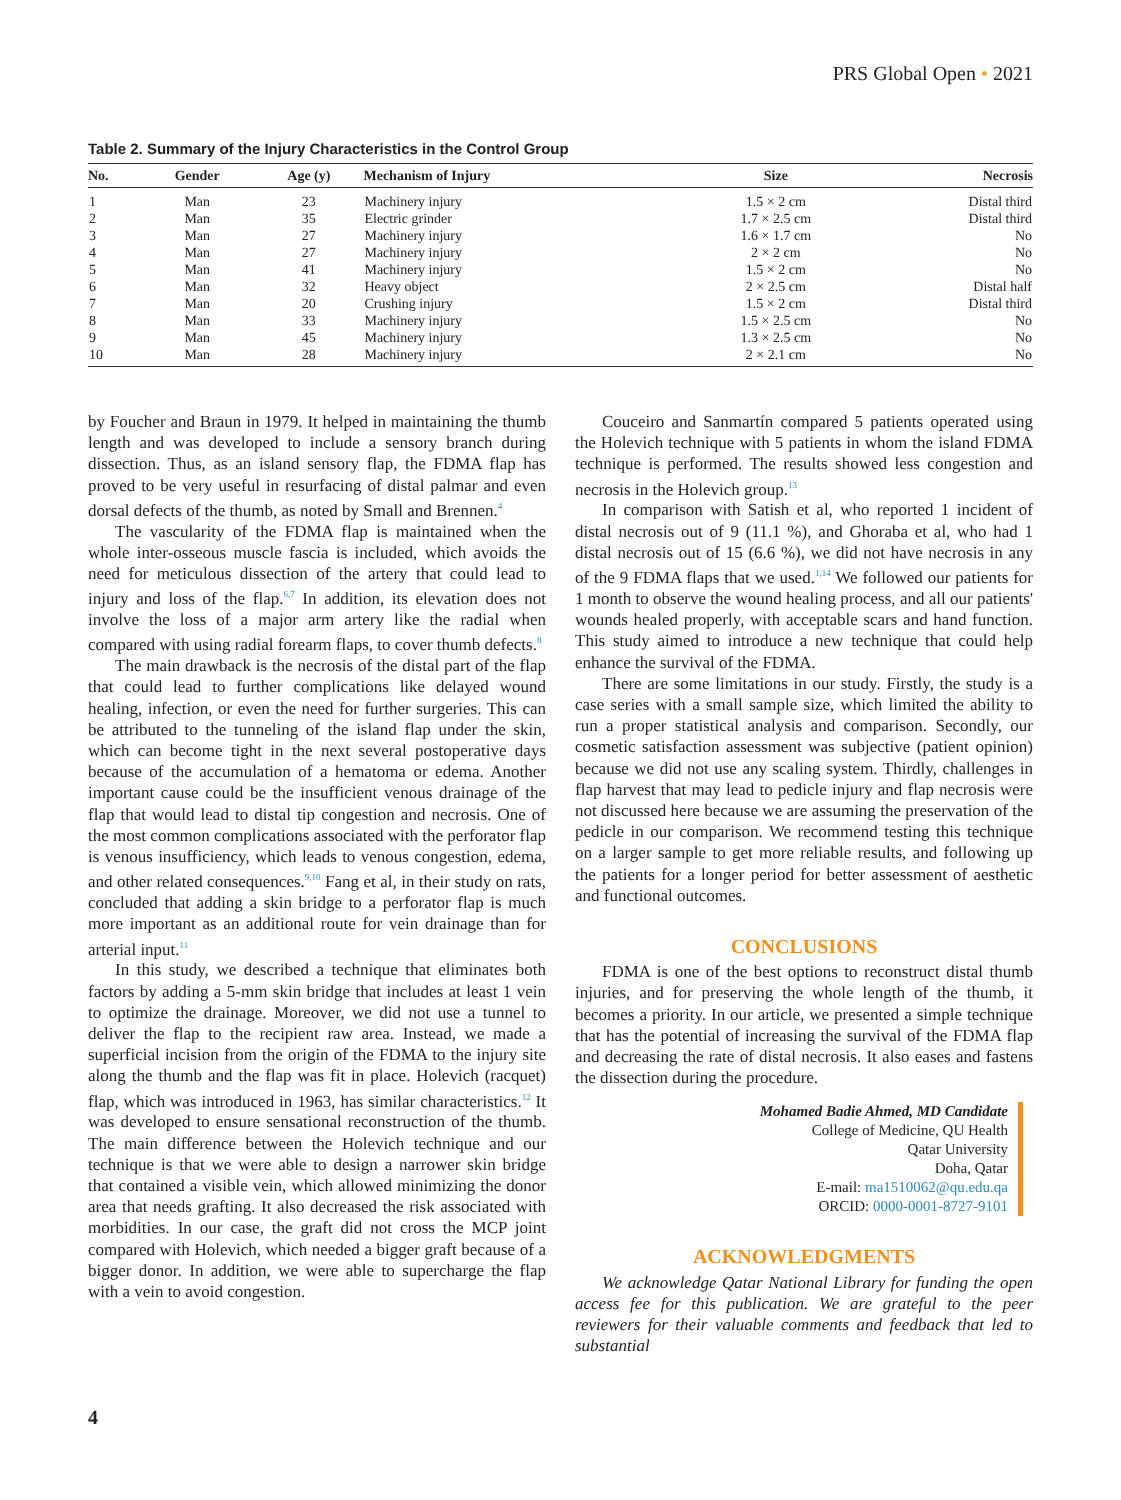PRS Global Open • 2021
Table 2. Summary of the Injury Characteristics in the Control Group
| No. | Gender | Age (y) | Mechanism of Injury | Size | Necrosis |
| --- | --- | --- | --- | --- | --- |
| 1 | Man | 23 | Machinery injury | 1.5 × 2 cm | Distal third |
| 2 | Man | 35 | Electric grinder | 1.7 × 2.5 cm | Distal third |
| 3 | Man | 27 | Machinery injury | 1.6 × 1.7 cm | No |
| 4 | Man | 27 | Machinery injury | 2 × 2 cm | No |
| 5 | Man | 41 | Machinery injury | 1.5 × 2 cm | No |
| 6 | Man | 32 | Heavy object | 2 × 2.5 cm | Distal half |
| 7 | Man | 20 | Crushing injury | 1.5 × 2 cm | Distal third |
| 8 | Man | 33 | Machinery injury | 1.5 × 2.5 cm | No |
| 9 | Man | 45 | Machinery injury | 1.3 × 2.5 cm | No |
| 10 | Man | 28 | Machinery injury | 2 × 2.1 cm | No |
by Foucher and Braun in 1979. It helped in maintaining the thumb length and was developed to include a sensory branch during dissection. Thus, as an island sensory flap, the FDMA flap has proved to be very useful in resurfacing of distal palmar and even dorsal defects of the thumb, as noted by Small and Brennen.<sup>4</sup>
The vascularity of the FDMA flap is maintained when the whole inter-osseous muscle fascia is included, which avoids the need for meticulous dissection of the artery that could lead to injury and loss of the flap.<sup>6,7</sup> In addition, its elevation does not involve the loss of a major arm artery like the radial when compared with using radial forearm flaps, to cover thumb defects.<sup>8</sup>
The main drawback is the necrosis of the distal part of the flap that could lead to further complications like delayed wound healing, infection, or even the need for further surgeries. This can be attributed to the tunneling of the island flap under the skin, which can become tight in the next several postoperative days because of the accumulation of a hematoma or edema. Another important cause could be the insufficient venous drainage of the flap that would lead to distal tip congestion and necrosis. One of the most common complications associated with the perforator flap is venous insufficiency, which leads to venous congestion, edema, and other related consequences.<sup>9,10</sup> Fang et al, in their study on rats, concluded that adding a skin bridge to a perforator flap is much more important as an additional route for vein drainage than for arterial input.<sup>11</sup>
In this study, we described a technique that eliminates both factors by adding a 5-mm skin bridge that includes at least 1 vein to optimize the drainage. Moreover, we did not use a tunnel to deliver the flap to the recipient raw area. Instead, we made a superficial incision from the origin of the FDMA to the injury site along the thumb and the flap was fit in place. Holevich (racquet) flap, which was introduced in 1963, has similar characteristics.<sup>12</sup> It was developed to ensure sensational reconstruction of the thumb. The main difference between the Holevich technique and our technique is that we were able to design a narrower skin bridge that contained a visible vein, which allowed minimizing the donor area that needs grafting. It also decreased the risk associated with morbidities. In our case, the graft did not cross the MCP joint compared with Holevich, which needed a bigger graft because of a bigger donor. In addition, we were able to supercharge the flap with a vein to avoid congestion.
Couceiro and Sanmartín compared 5 patients operated using the Holevich technique with 5 patients in whom the island FDMA technique is performed. The results showed less congestion and necrosis in the Holevich group.<sup>13</sup>
In comparison with Satish et al, who reported 1 incident of distal necrosis out of 9 (11.1 %), and Ghoraba et al, who had 1 distal necrosis out of 15 (6.6 %), we did not have necrosis in any of the 9 FDMA flaps that we used.<sup>1,14</sup> We followed our patients for 1 month to observe the wound healing process, and all our patients' wounds healed properly, with acceptable scars and hand function. This study aimed to introduce a new technique that could help enhance the survival of the FDMA.
There are some limitations in our study. Firstly, the study is a case series with a small sample size, which limited the ability to run a proper statistical analysis and comparison. Secondly, our cosmetic satisfaction assessment was subjective (patient opinion) because we did not use any scaling system. Thirdly, challenges in flap harvest that may lead to pedicle injury and flap necrosis were not discussed here because we are assuming the preservation of the pedicle in our comparison. We recommend testing this technique on a larger sample to get more reliable results, and following up the patients for a longer period for better assessment of aesthetic and functional outcomes.
CONCLUSIONS
FDMA is one of the best options to reconstruct distal thumb injuries, and for preserving the whole length of the thumb, it becomes a priority. In our article, we presented a simple technique that has the potential of increasing the survival of the FDMA flap and decreasing the rate of distal necrosis. It also eases and fastens the dissection during the procedure.
Mohamed Badie Ahmed, MD Candidate
College of Medicine, QU Health
Qatar University
Doha, Qatar
E-mail: ma1510062@qu.edu.qa
ORCID: 0000-0001-8727-9101
ACKNOWLEDGMENTS
We acknowledge Qatar National Library for funding the open access fee for this publication. We are grateful to the peer reviewers for their valuable comments and feedback that led to substantial
4